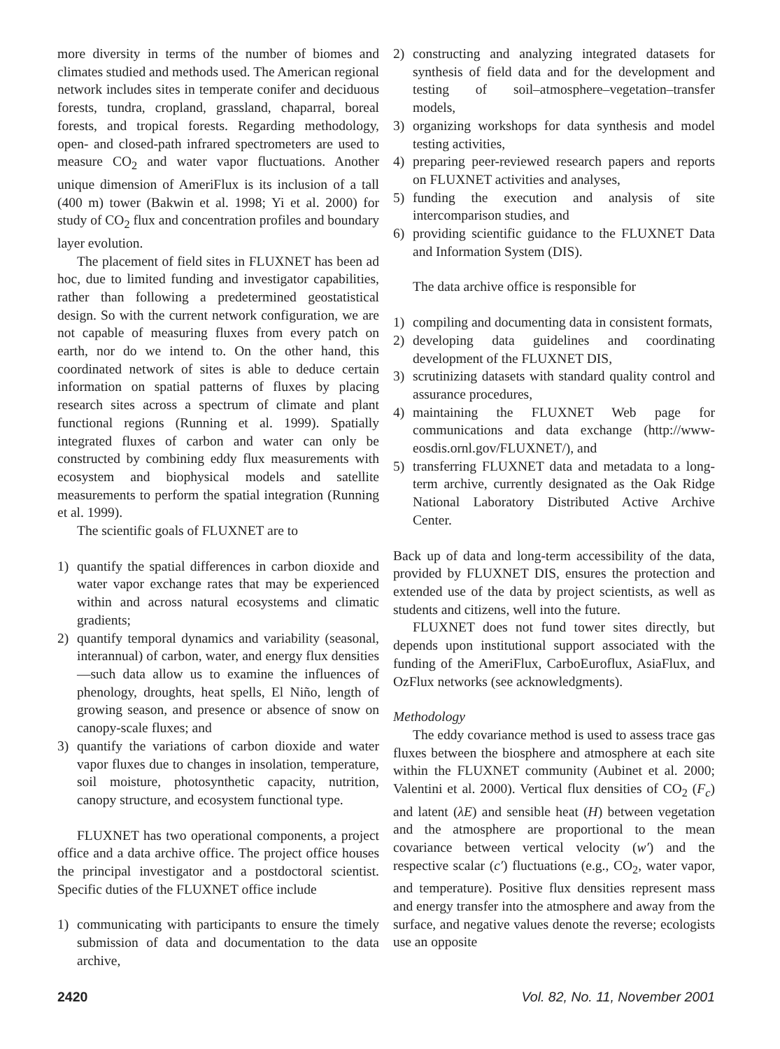more diversity in terms of the number of biomes and climates studied and methods used. The American regional network includes sites in temperate conifer and deciduous forests, tundra, cropland, grassland, chaparral, boreal forests, and tropical forests. Regarding methodology, open- and closed-path infrared spectrometers are used to measure CO<sub>2</sub> and water vapor fluctuations. Another unique dimension of AmeriFlux is its inclusion of a tall (400 m) tower (Bakwin et al. 1998; Yi et al. 2000) for study of CO<sub>2</sub> flux and concentration profiles and boundary layer evolution.
The placement of field sites in FLUXNET has been ad hoc, due to limited funding and investigator capabilities, rather than following a predetermined geostatistical design. So with the current network configuration, we are not capable of measuring fluxes from every patch on earth, nor do we intend to. On the other hand, this coordinated network of sites is able to deduce certain information on spatial patterns of fluxes by placing research sites across a spectrum of climate and plant functional regions (Running et al. 1999). Spatially integrated fluxes of carbon and water can only be constructed by combining eddy flux measurements with ecosystem and biophysical models and satellite measurements to perform the spatial integration (Running et al. 1999).
The scientific goals of FLUXNET are to
1) quantify the spatial differences in carbon dioxide and water vapor exchange rates that may be experienced within and across natural ecosystems and climatic gradients;
2) quantify temporal dynamics and variability (seasonal, interannual) of carbon, water, and energy flux densities—such data allow us to examine the influences of phenology, droughts, heat spells, El Niño, length of growing season, and presence or absence of snow on canopy-scale fluxes; and
3) quantify the variations of carbon dioxide and water vapor fluxes due to changes in insolation, temperature, soil moisture, photosynthetic capacity, nutrition, canopy structure, and ecosystem functional type.
FLUXNET has two operational components, a project office and a data archive office. The project office houses the principal investigator and a postdoctoral scientist. Specific duties of the FLUXNET office include
1) communicating with participants to ensure the timely submission of data and documentation to the data archive,
2) constructing and analyzing integrated datasets for synthesis of field data and for the development and testing of soil–atmosphere–vegetation–transfer models,
3) organizing workshops for data synthesis and model testing activities,
4) preparing peer-reviewed research papers and reports on FLUXNET activities and analyses,
5) funding the execution and analysis of site intercomparison studies, and
6) providing scientific guidance to the FLUXNET Data and Information System (DIS).
The data archive office is responsible for
1) compiling and documenting data in consistent formats,
2) developing data guidelines and coordinating development of the FLUXNET DIS,
3) scrutinizing datasets with standard quality control and assurance procedures,
4) maintaining the FLUXNET Web page for communications and data exchange (http://www-eosdis.ornl.gov/FLUXNET/), and
5) transferring FLUXNET data and metadata to a long-term archive, currently designated as the Oak Ridge National Laboratory Distributed Active Archive Center.
Back up of data and long-term accessibility of the data, provided by FLUXNET DIS, ensures the protection and extended use of the data by project scientists, as well as students and citizens, well into the future.
FLUXNET does not fund tower sites directly, but depends upon institutional support associated with the funding of the AmeriFlux, CarboEuroflux, AsiaFlux, and OzFlux networks (see acknowledgments).
Methodology
The eddy covariance method is used to assess trace gas fluxes between the biosphere and atmosphere at each site within the FLUXNET community (Aubinet et al. 2000; Valentini et al. 2000). Vertical flux densities of CO<sub>2</sub> (F<sub>c</sub>) and latent (λE) and sensible heat (H) between vegetation and the atmosphere are proportional to the mean covariance between vertical velocity (w′) and the respective scalar (c′) fluctuations (e.g., CO<sub>2</sub>, water vapor, and temperature). Positive flux densities represent mass and energy transfer into the atmosphere and away from the surface, and negative values denote the reverse; ecologists use an opposite
2420 Vol. 82, No. 11, November 2001